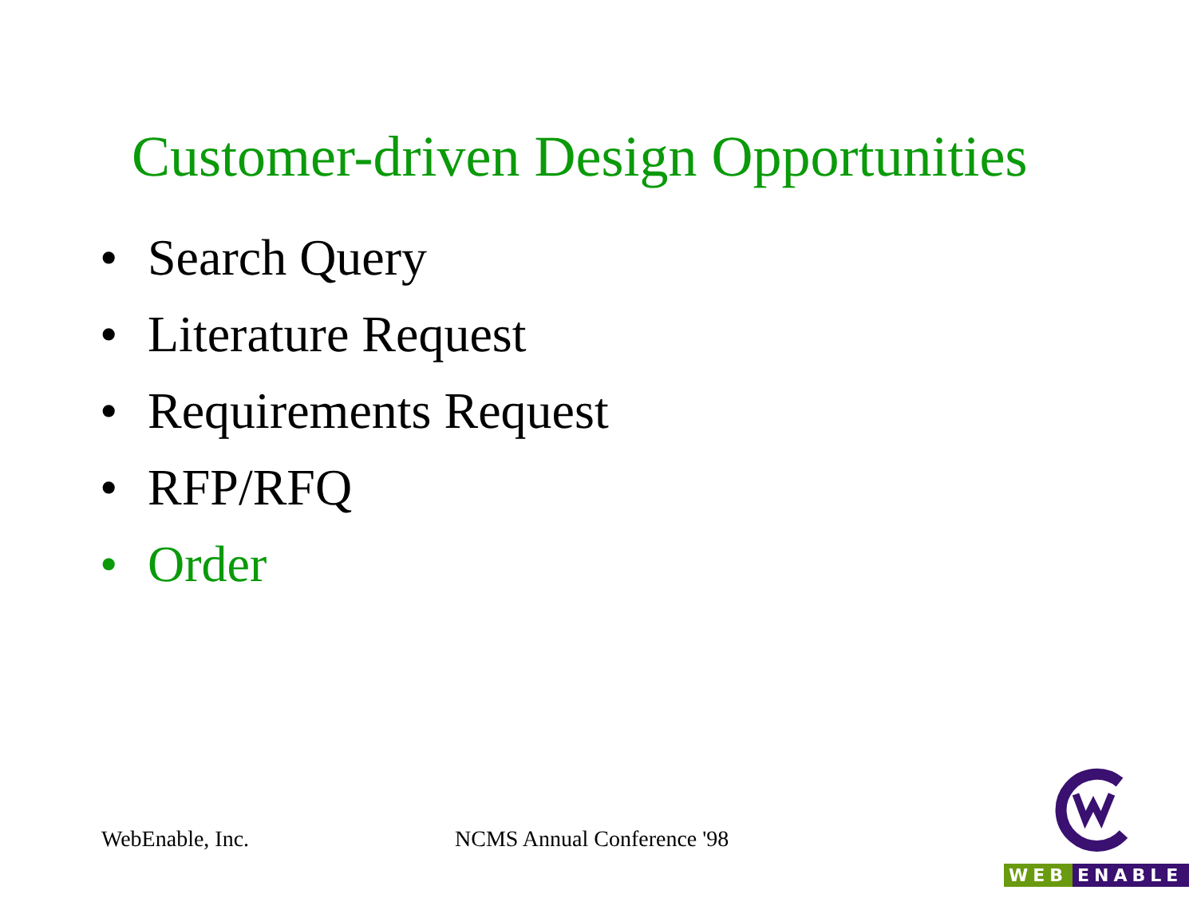Customer-driven Design Opportunities
• Search Query
• Literature Request
• Requirements Request
• RFP/RFQ
• Order
WebEnable, Inc. NCMS Annual Conference '98
WEB ENABLE